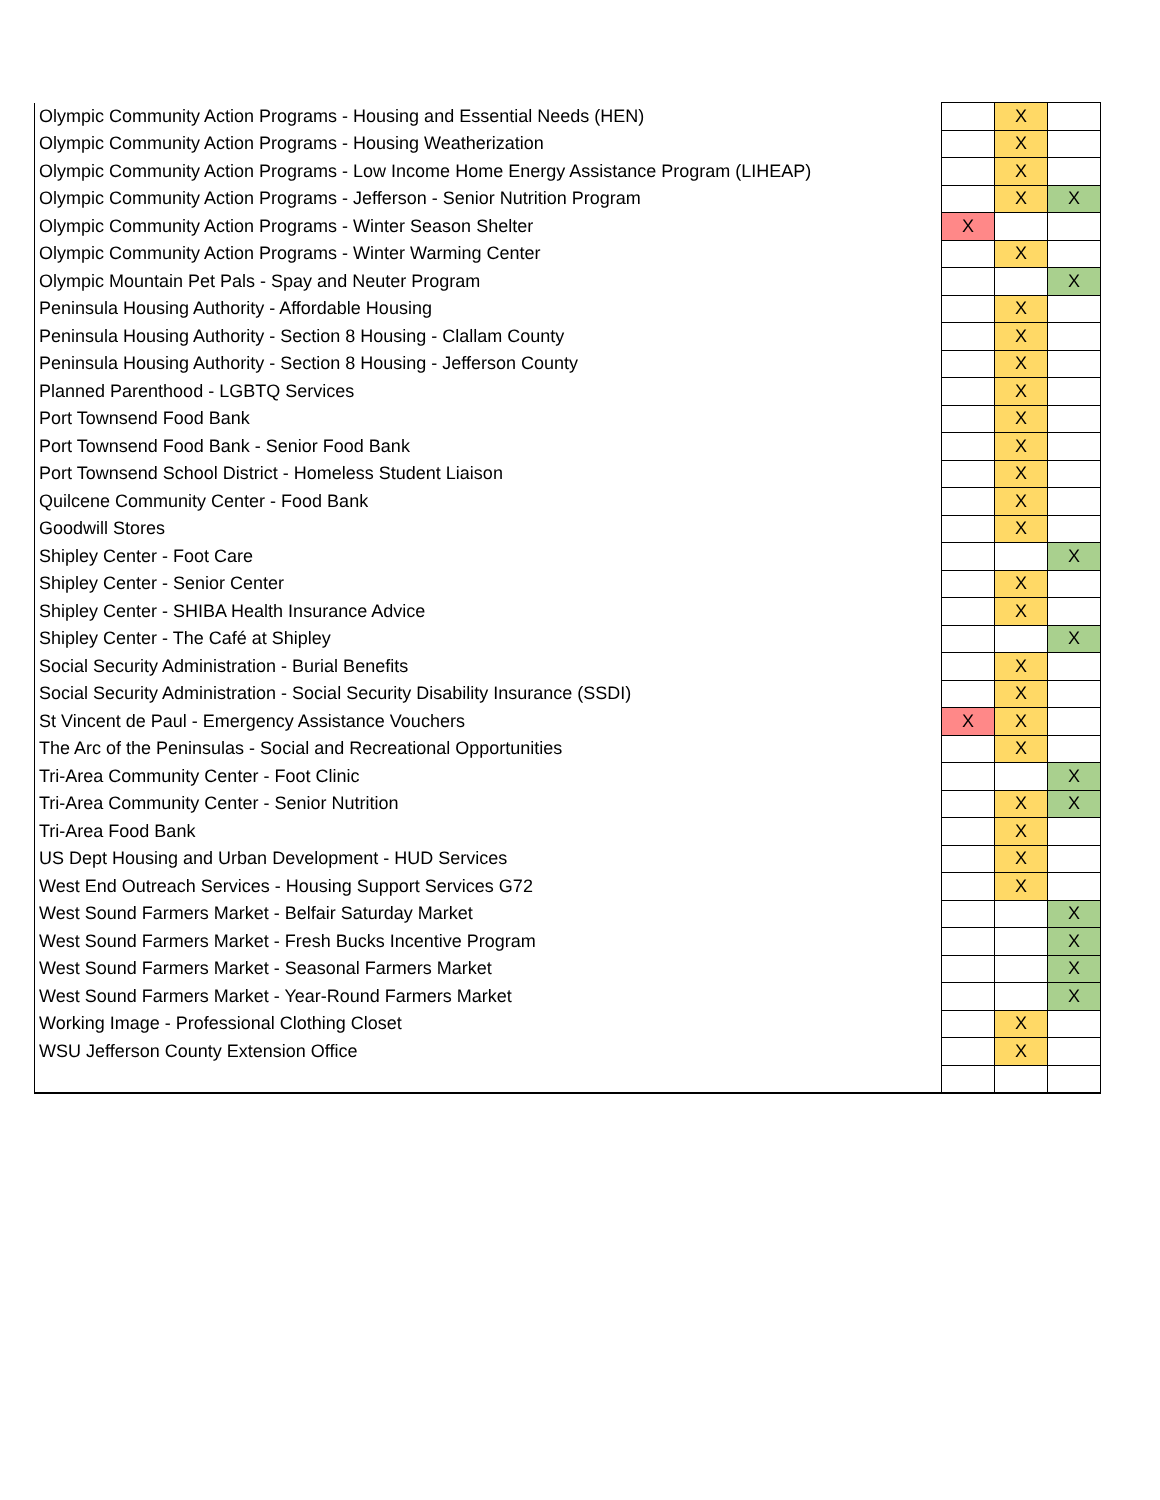| Olympic Community Action Programs - Housing and Essential Needs (HEN) | | X | |
| Olympic Community Action Programs - Housing Weatherization | | X | |
| Olympic Community Action Programs - Low Income Home Energy Assistance Program (LIHEAP) | | X | |
| Olympic Community Action Programs - Jefferson - Senior Nutrition Program | | X | X |
| Olympic Community Action Programs - Winter Season Shelter | X | | |
| Olympic Community Action Programs - Winter Warming Center | | X | |
| Olympic Mountain Pet Pals - Spay and Neuter Program | | | X |
| Peninsula Housing Authority - Affordable Housing | | X | |
| Peninsula Housing Authority - Section 8 Housing - Clallam County | | X | |
| Peninsula Housing Authority - Section 8 Housing - Jefferson County | | X | |
| Planned Parenthood - LGBTQ Services | | X | |
| Port Townsend Food Bank | | X | |
| Port Townsend Food Bank - Senior Food Bank | | X | |
| Port Townsend School District - Homeless Student Liaison | | X | |
| Quilcene Community Center - Food Bank | | X | |
| Goodwill Stores | | X | |
| Shipley Center - Foot Care | | | X |
| Shipley Center - Senior Center | | X | |
| Shipley Center - SHIBA Health Insurance Advice | | X | |
| Shipley Center - The Café at Shipley | | | X |
| Social Security Administration - Burial Benefits | | X | |
| Social Security Administration - Social Security Disability Insurance (SSDI) | | X | |
| St Vincent de Paul - Emergency Assistance Vouchers | X | X | |
| The Arc of the Peninsulas - Social and Recreational Opportunities | | X | |
| Tri-Area Community Center - Foot Clinic | | | X |
| Tri-Area Community Center - Senior Nutrition | | X | X |
| Tri-Area Food Bank | | X | |
| US Dept Housing and Urban Development - HUD Services | | X | |
| West End Outreach Services - Housing Support Services G72 | | X | |
| West Sound Farmers Market - Belfair Saturday Market | | | X |
| West Sound Farmers Market - Fresh Bucks Incentive Program | | | X |
| West Sound Farmers Market - Seasonal Farmers Market | | | X |
| West Sound Farmers Market - Year-Round Farmers Market | | | X |
| Working Image - Professional Clothing Closet | | X | |
| WSU Jefferson County Extension Office | | X | |